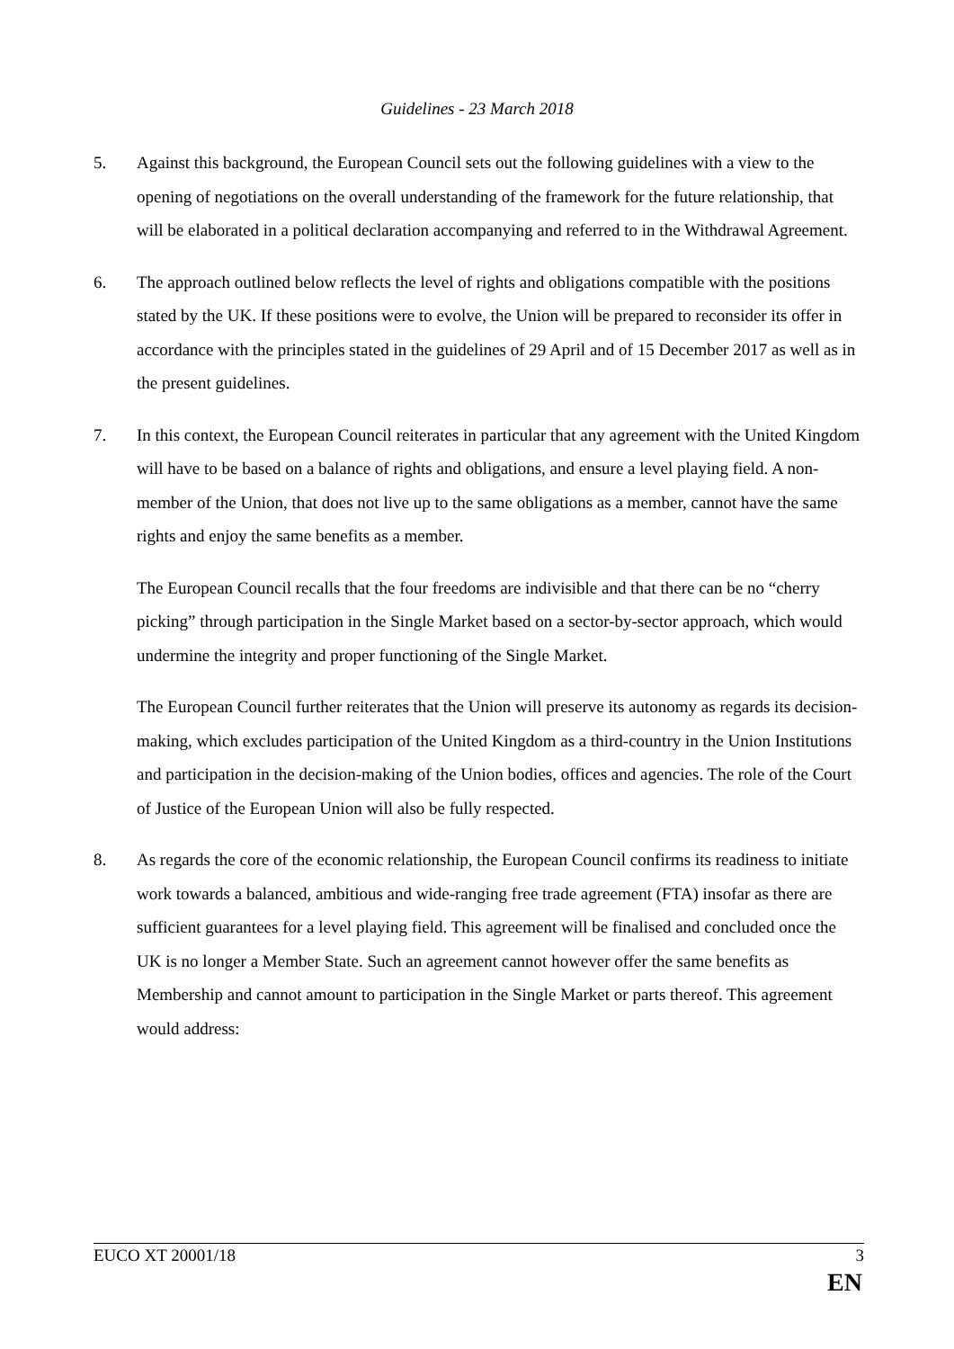Guidelines - 23 March 2018
5. Against this background, the European Council sets out the following guidelines with a view to the opening of negotiations on the overall understanding of the framework for the future relationship, that will be elaborated in a political declaration accompanying and referred to in the Withdrawal Agreement.
6. The approach outlined below reflects the level of rights and obligations compatible with the positions stated by the UK. If these positions were to evolve, the Union will be prepared to reconsider its offer in accordance with the principles stated in the guidelines of 29 April and of 15 December 2017 as well as in the present guidelines.
7. In this context, the European Council reiterates in particular that any agreement with the United Kingdom will have to be based on a balance of rights and obligations, and ensure a level playing field. A non-member of the Union, that does not live up to the same obligations as a member, cannot have the same rights and enjoy the same benefits as a member.
The European Council recalls that the four freedoms are indivisible and that there can be no “cherry picking” through participation in the Single Market based on a sector-by-sector approach, which would undermine the integrity and proper functioning of the Single Market.
The European Council further reiterates that the Union will preserve its autonomy as regards its decision-making, which excludes participation of the United Kingdom as a third-country in the Union Institutions and participation in the decision-making of the Union bodies, offices and agencies. The role of the Court of Justice of the European Union will also be fully respected.
8. As regards the core of the economic relationship, the European Council confirms its readiness to initiate work towards a balanced, ambitious and wide-ranging free trade agreement (FTA) insofar as there are sufficient guarantees for a level playing field. This agreement will be finalised and concluded once the UK is no longer a Member State. Such an agreement cannot however offer the same benefits as Membership and cannot amount to participation in the Single Market or parts thereof. This agreement would address:
EUCO XT 20001/18 3
EN